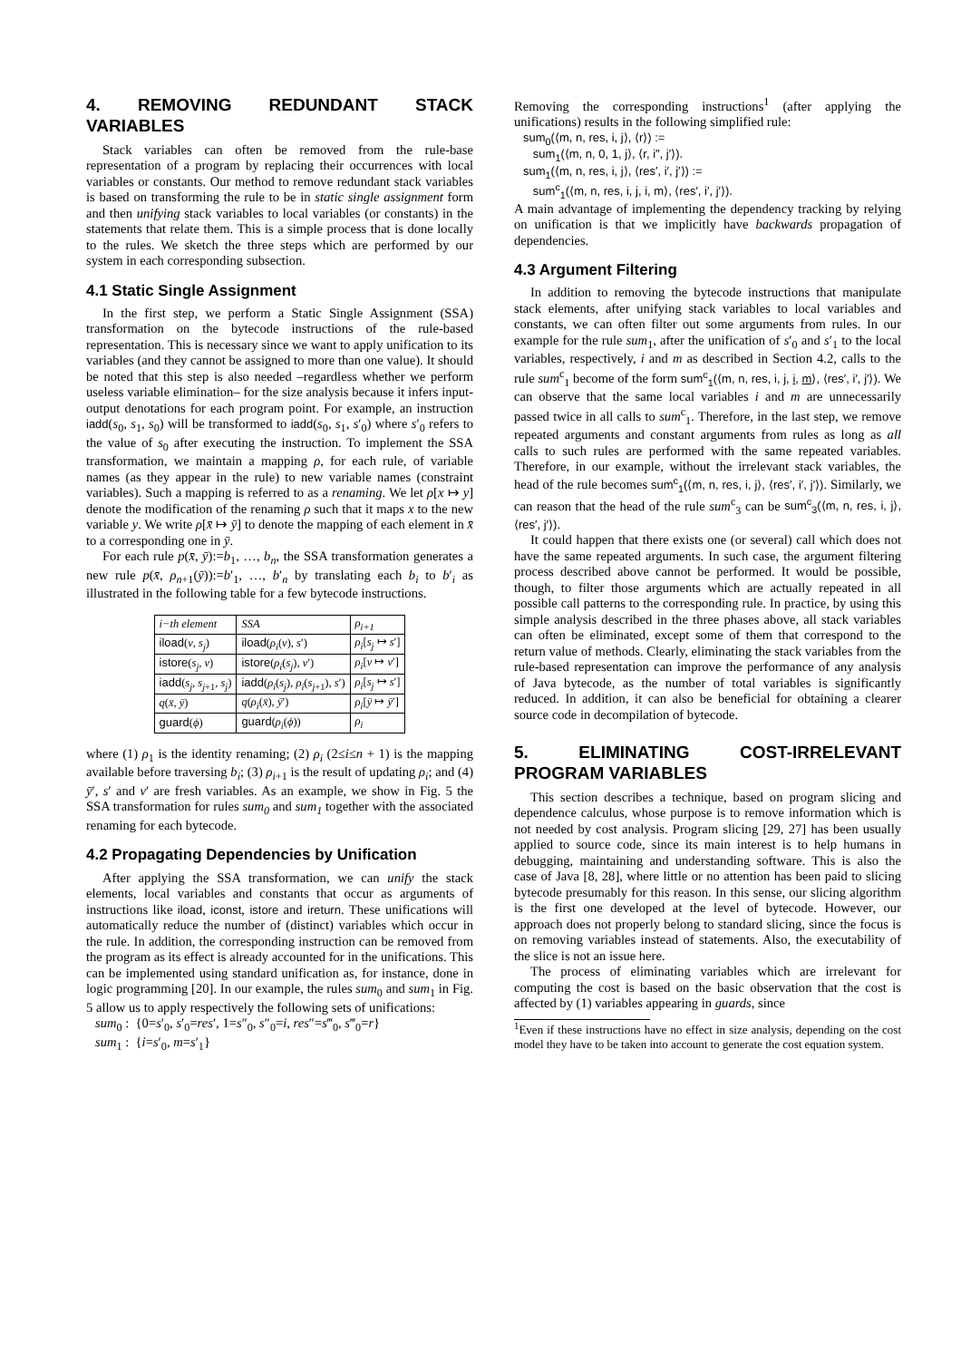4. REMOVING REDUNDANT STACK VARIABLES
Stack variables can often be removed from the rule-base representation of a program by replacing their occurrences with local variables or constants. Our method to remove redundant stack variables is based on transforming the rule to be in static single assignment form and then unifying stack variables to local variables (or constants) in the statements that relate them. This is a simple process that is done locally to the rules. We sketch the three steps which are performed by our system in each corresponding subsection.
4.1 Static Single Assignment
In the first step, we perform a Static Single Assignment (SSA) transformation on the bytecode instructions of the rule-based representation. This is necessary since we want to apply unification to its variables (and they cannot be assigned to more than one value). It should be noted that this step is also needed –regardless whether we perform useless variable elimination– for the size analysis because it infers input-output denotations for each program point. For example, an instruction iadd(s<sub>0</sub>, s<sub>1</sub>, s<sub>0</sub>) will be transformed to iadd(s<sub>0</sub>, s<sub>1</sub>, s′<sub>0</sub>) where s′<sub>0</sub> refers to the value of s<sub>0</sub> after executing the instruction. To implement the SSA transformation, we maintain a mapping ρ, for each rule, of variable names (as they appear in the rule) to new variable names (constraint variables). Such a mapping is referred to as a renaming. We let ρ[x ↦ y] denote the modification of the renaming ρ such that it maps x to the new variable y. We write ρ[x̄ ↦ ȳ] to denote the mapping of each element in x̄ to a corresponding one in ȳ.
For each rule p(x̄, ȳ):=b<sub>1</sub>, …, b<sub>n</sub>, the SSA transformation generates a new rule p(x̄, ρ<sub>n+1</sub>(ȳ)):=b′<sub>1</sub>, …, b′<sub>n</sub> by translating each b<sub>i</sub> to b′<sub>i</sub> as illustrated in the following table for a few bytecode instructions.
| i−th element | SSA | ρ<sub>i+1</sub> |
| --- | --- | --- |
| iload ( v , s<sub>j</sub> ) | iload ( ρ<sub>i</sub> ( v ), s ′) | ρ<sub>i</sub> [ s<sub>j</sub> ↦ s ′] |
| istore ( s<sub>j</sub> , v ) | istore ( ρ<sub>i</sub> ( s<sub>j</sub> ), v ′) | ρ<sub>i</sub> [ v ↦ v ′] |
| iadd ( s<sub>j</sub> , s<sub>j+1</sub>, s<sub>j</sub> ) | iadd ( ρ<sub>i</sub> ( s<sub>j</sub> ), ρ<sub>i</sub> ( s<sub>j+1</sub>), s ′) | ρ<sub>i</sub> [ s<sub>j</sub> ↦ s ′] |
| q ( x̄ , ȳ ) | q ( ρ<sub>i</sub> ( x̄ ), ȳ ′) | ρ<sub>i</sub> [ ȳ ↦ ȳ ′] |
| guard ( ϕ ) | guard ( ρ<sub>i</sub> ( ϕ )) | ρ<sub>i</sub> |
where (1) ρ<sub>1</sub> is the identity renaming; (2) ρ<sub>i</sub> (2≤i≤n + 1) is the mapping available before traversing b<sub>i</sub>; (3) ρ<sub>i+1</sub> is the result of updating ρ<sub>i</sub>; and (4) ȳ′, s′ and v′ are fresh variables. As an example, we show in Fig. 5 the SSA transformation for rules sum<sub>0</sub> and sum<sub>1</sub> together with the associated renaming for each bytecode.
4.2 Propagating Dependencies by Unification
After applying the SSA transformation, we can unify the stack elements, local variables and constants that occur as arguments of instructions like iload, iconst, istore and ireturn. These unifications will automatically reduce the number of (distinct) variables which occur in the rule. In addition, the corresponding instruction can be removed from the program as its effect is already accounted for in the unifications. This can be implemented using standard unification as, for instance, done in logic programming [20]. In our example, the rules sum<sub>0</sub> and sum<sub>1</sub> in Fig. 5 allow us to apply respectively the following sets of unifications:
sum<sub>0</sub> : {0=s′<sub>0</sub>, s′<sub>0</sub>=res′, 1=s″<sub>0</sub>, s″<sub>0</sub>=i, res″=s‴<sub>0</sub>, s‴<sub>0</sub>=r}
sum<sub>1</sub> : {i=s′<sub>0</sub>, m=s′<sub>1</sub>}
Removing the corresponding instructions<sup>1</sup> (after applying the unifications) results in the following simplified rule:
sum<sub>0</sub>(⟨m, n, res, i, j⟩, ⟨r⟩) :=
sum<sub>1</sub>(⟨m, n, 0, 1, j⟩, ⟨r, i″, j′⟩).
sum<sub>1</sub>(⟨m, n, res, i, j⟩, ⟨res′, i′, j′⟩) :=
sum<sup>c</sup><sub>1</sub>(⟨m, n, res, i, j, i, m⟩, ⟨res′, i′, j′⟩).
A main advantage of implementing the dependency tracking by relying on unification is that we implicitly have backwards propagation of dependencies.
4.3 Argument Filtering
In addition to removing the bytecode instructions that manipulate stack elements, after unifying stack variables to local variables and constants, we can often filter out some arguments from rules. In our example for the rule sum<sub>1</sub>, after the unification of s′<sub>0</sub> and s′<sub>1</sub> to the local variables, respectively, i and m as described in Section 4.2, calls to the rule sum<sup>c</sup><sub>1</sub> become of the form sum<sup>c</sup><sub>1</sub>(⟨m, n, res, i, j, i, m⟩, ⟨res′, i′, j′⟩). We can observe that the same local variables i and m are unnecessarily passed twice in all calls to sum<sup>c</sup><sub>1</sub>. Therefore, in the last step, we remove repeated arguments and constant arguments from rules as long as all calls to such rules are performed with the same repeated variables. Therefore, in our example, without the irrelevant stack variables, the head of the rule becomes sum<sup>c</sup><sub>1</sub>(⟨m, n, res, i, j⟩, ⟨res′, i′, j′⟩). Similarly, we can reason that the head of the rule sum<sup>c</sup><sub>3</sub> can be sum<sup>c</sup><sub>3</sub>(⟨m, n, res, i, j⟩, ⟨res′, j′⟩).
It could happen that there exists one (or several) call which does not have the same repeated arguments. In such case, the argument filtering process described above cannot be performed. It would be possible, though, to filter those arguments which are actually repeated in all possible call patterns to the corresponding rule. In practice, by using this simple analysis described in the three phases above, all stack variables can often be eliminated, except some of them that correspond to the return value of methods. Clearly, eliminating the stack variables from the rule-based representation can improve the performance of any analysis of Java bytecode, as the number of total variables is significantly reduced. In addition, it can also be beneficial for obtaining a clearer source code in decompilation of bytecode.
5. ELIMINATING COST-IRRELEVANT PROGRAM VARIABLES
This section describes a technique, based on program slicing and dependence calculus, whose purpose is to remove information which is not needed by cost analysis. Program slicing [29, 27] has been usually applied to source code, since its main interest is to help humans in debugging, maintaining and understanding software. This is also the case of Java [8, 28], where little or no attention has been paid to slicing bytecode presumably for this reason. In this sense, our slicing algorithm is the first one developed at the level of bytecode. However, our approach does not properly belong to standard slicing, since the focus is on removing variables instead of statements. Also, the executability of the slice is not an issue here.
The process of eliminating variables which are irrelevant for computing the cost is based on the basic observation that the cost is affected by (1) variables appearing in guards, since
<sup>1</sup> Even if these instructions have no effect in size analysis, depending on the cost model they have to be taken into account to generate the cost equation system.